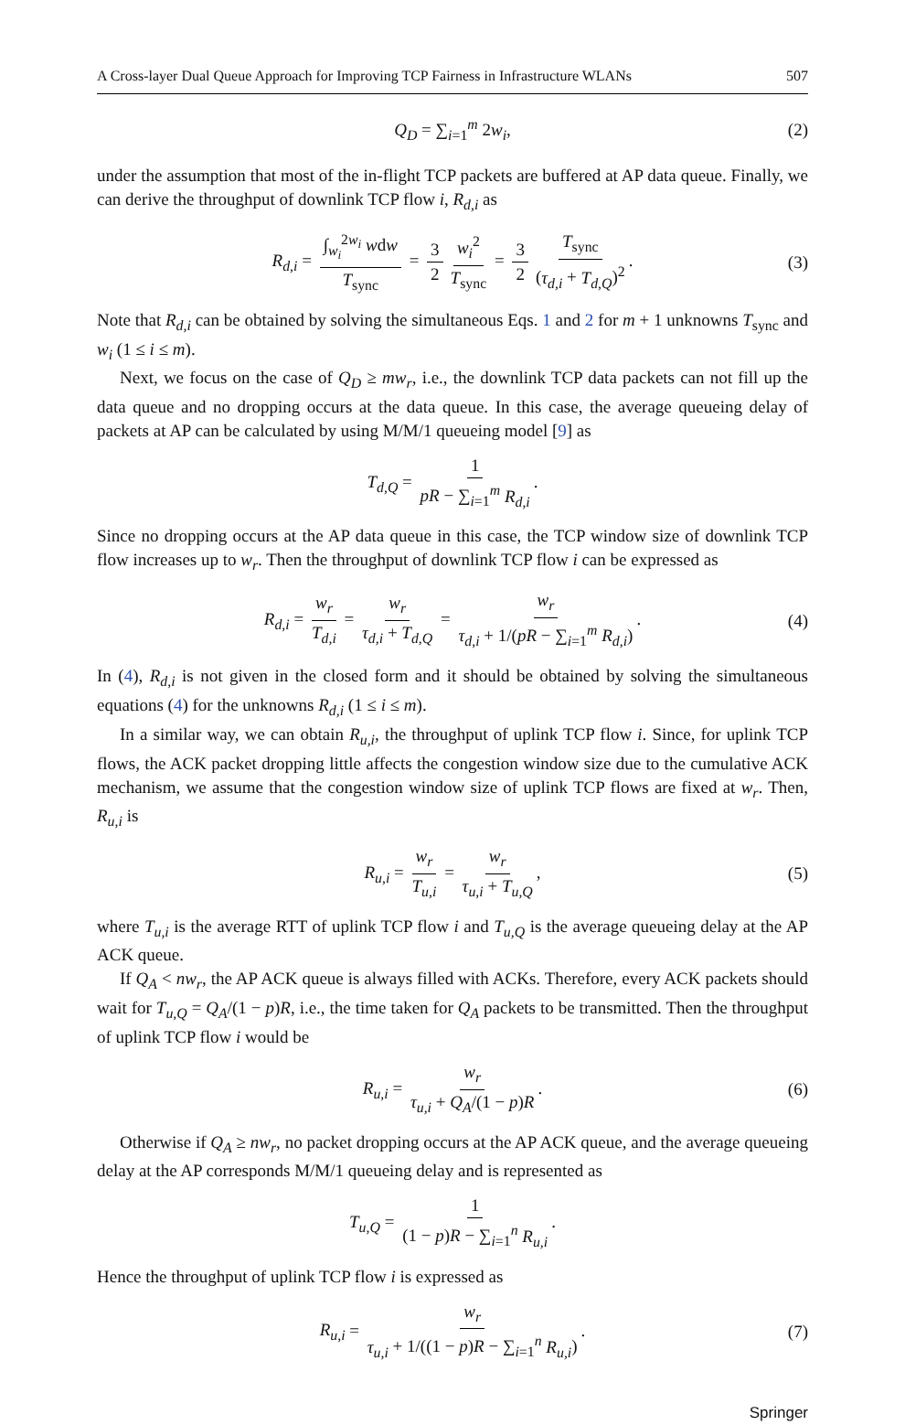A Cross-layer Dual Queue Approach for Improving TCP Fairness in Infrastructure WLANs 507
Q<sub>D</sub> = ∑<sub>i=1</sub><sup>m</sup> 2w<sub>i</sub>, (2)
under the assumption that most of the in-flight TCP packets are buffered at AP data queue. Finally, we can derive the throughput of downlink TCP flow i, R<sub>d,i</sub> as
R<sub>d,i</sub> = ∫<sub>w<sub>i</sub></sub><sup>2w<sub>i</sub></sup> wdw T<sub>sync</sub> = 3 2 w<sub>i</sub><sup>2</sup> T<sub>sync</sub> = 3 2 T<sub>sync</sub> (τ<sub>d,i</sub> + T<sub>d,Q</sub>)<sup>2</sup>. (3)
Note that R<sub>d,i</sub> can be obtained by solving the simultaneous Eqs. 1 and 2 for m + 1 unknowns T<sub>sync</sub> and w<sub>i</sub> (1 ≤ i ≤ m).
Next, we focus on the case of Q<sub>D</sub> ≥ mw<sub>r</sub>, i.e., the downlink TCP data packets can not fill up the data queue and no dropping occurs at the data queue. In this case, the average queueing delay of packets at AP can be calculated by using M/M/1 queueing model [9] as
T<sub>d,Q</sub> = 1 pR − ∑<sub>i=1</sub><sup>m</sup> R<sub>d,i</sub>.
Since no dropping occurs at the AP data queue in this case, the TCP window size of downlink TCP flow increases up to w<sub>r</sub>. Then the throughput of downlink TCP flow i can be expressed as
R<sub>d,i</sub> = w<sub>r</sub> T<sub>d,i</sub> = w<sub>r</sub> τ<sub>d,i</sub> + T<sub>d,Q</sub> = w<sub>r</sub> τ<sub>d,i</sub> + 1/(pR − ∑<sub>i=1</sub><sup>m</sup> R<sub>d,i</sub>). (4)
In (4), R<sub>d,i</sub> is not given in the closed form and it should be obtained by solving the simultaneous equations (4) for the unknowns R<sub>d,i</sub> (1 ≤ i ≤ m).
In a similar way, we can obtain R<sub>u,i</sub>, the throughput of uplink TCP flow i. Since, for uplink TCP flows, the ACK packet dropping little affects the congestion window size due to the cumulative ACK mechanism, we assume that the congestion window size of uplink TCP flows are fixed at w<sub>r</sub>. Then, R<sub>u,i</sub> is
R<sub>u,i</sub> = w<sub>r</sub> T<sub>u,i</sub> = w<sub>r</sub> τ<sub>u,i</sub> + T<sub>u,Q</sub>, (5)
where T<sub>u,i</sub> is the average RTT of uplink TCP flow i and T<sub>u,Q</sub> is the average queueing delay at the AP ACK queue.
If Q<sub>A</sub> < nw<sub>r</sub>, the AP ACK queue is always filled with ACKs. Therefore, every ACK packets should wait for T<sub>u,Q</sub> = Q<sub>A</sub>/(1 − p)R, i.e., the time taken for Q<sub>A</sub> packets to be transmitted. Then the throughput of uplink TCP flow i would be
R<sub>u,i</sub> = w<sub>r</sub> τ<sub>u,i</sub> + Q<sub>A</sub>/(1 − p)R. (6)
Otherwise if Q<sub>A</sub> ≥ nw<sub>r</sub>, no packet dropping occurs at the AP ACK queue, and the average queueing delay at the AP corresponds M/M/1 queueing delay and is represented as
T<sub>u,Q</sub> = 1 (1 − p)R − ∑<sub>i=1</sub><sup>n</sup> R<sub>u,i</sub>.
Hence the throughput of uplink TCP flow i is expressed as
R<sub>u,i</sub> = w<sub>r</sub> τ<sub>u,i</sub> + 1/((1 − p)R − ∑<sub>i=1</sub><sup>n</sup> R<sub>u,i</sub>). (7)
Springer